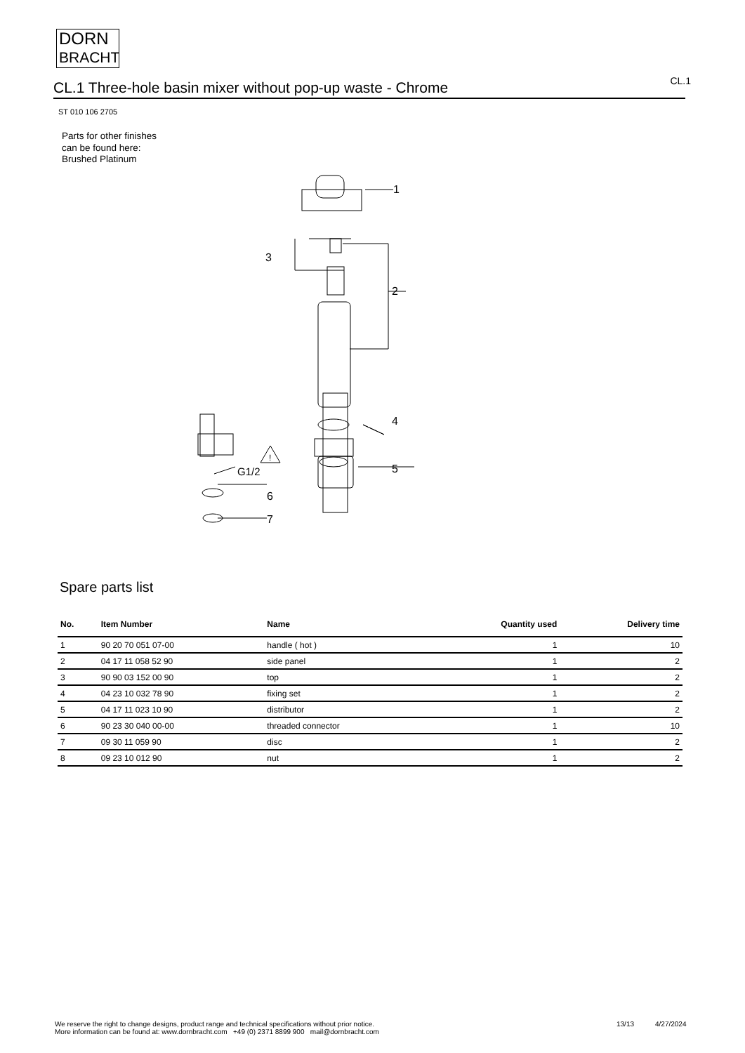DORN
BRACHT
CL.1 Three-hole basin mixer without pop-up waste - Chrome
CL.1
ST 010 106 2705
Parts for other finishes can be found here: Brushed Platinum
1
3
2
4
5
G1/2
6
7
!
Spare parts list
| No. | Item Number | Name | Quantity used | Delivery time |
| --- | --- | --- | --- | --- |
| 1 | 90 20 70 051 07-00 | handle ( hot ) | 1 | 10 |
| 2 | 04 17 11 058 52 90 | side panel | 1 | 2 |
| 3 | 90 90 03 152 00 90 | top | 1 | 2 |
| 4 | 04 23 10 032 78 90 | fixing set | 1 | 2 |
| 5 | 04 17 11 023 10 90 | distributor | 1 | 2 |
| 6 | 90 23 30 040 00-00 | threaded connector | 1 | 10 |
| 7 | 09 30 11 059 90 | disc | 1 | 2 |
| 8 | 09 23 10 012 90 | nut | 1 | 2 |
We reserve the right to change designs, product range and technical specifications without prior notice.
More information can be found at: www.dornbracht.com +49 (0) 2371 8899 900 mail@dornbracht.com
13/13 4/27/2024